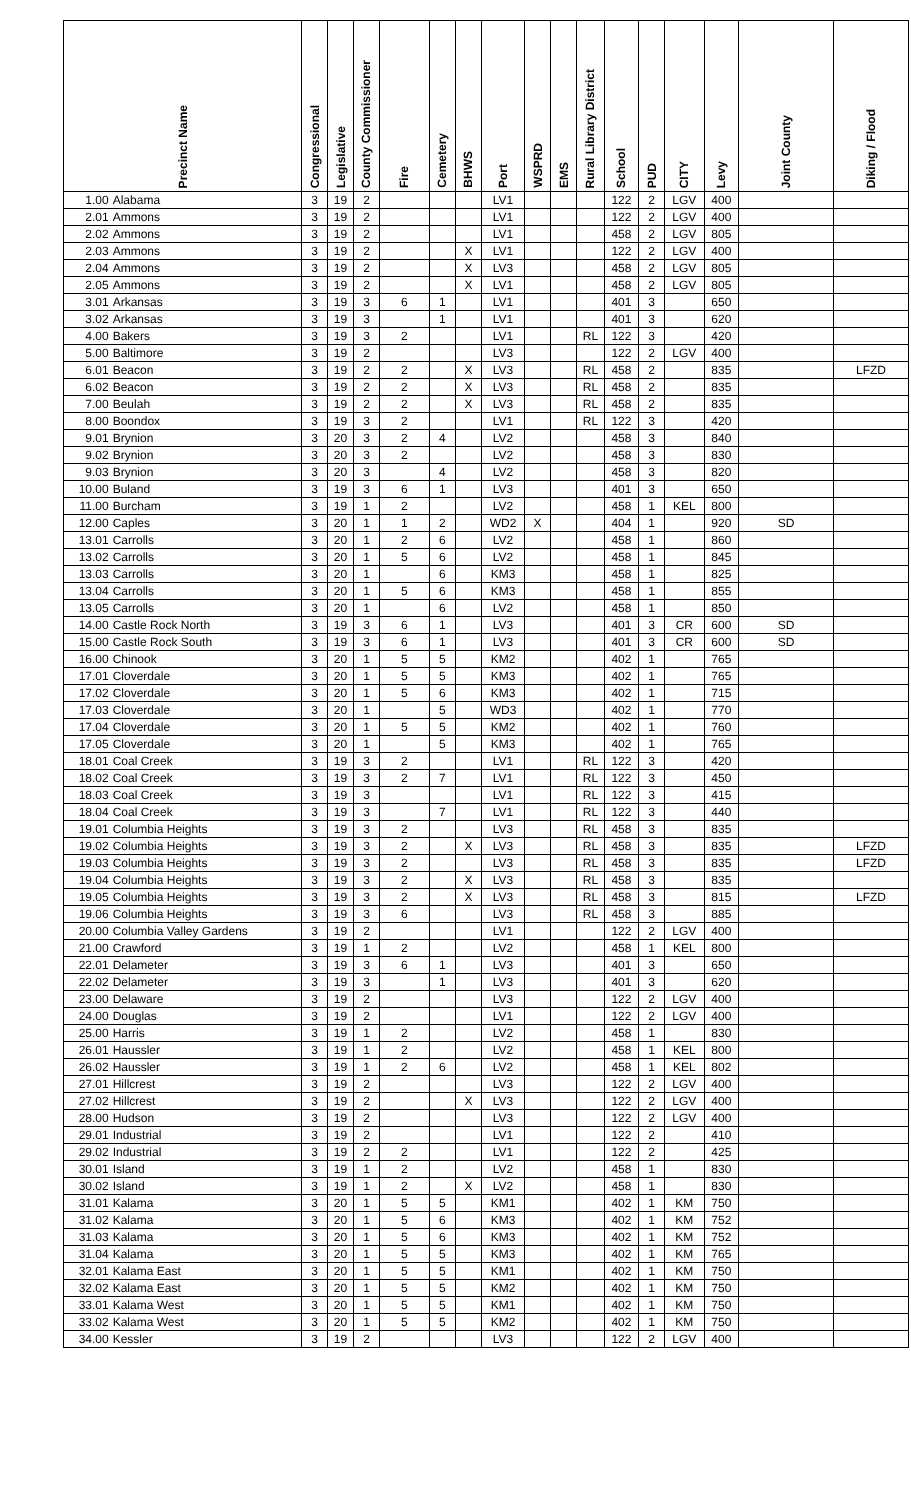| Precinct Name | | Congressional | Legislative | County Commissioner | Fire | Cemetery | BHWS | Port | WSPRD | EMS | Rural Library District | School | PUD | CITY | Levy | Joint County | Diking / Flood |
| --- | --- | --- | --- | --- | --- | --- | --- | --- | --- | --- | --- | --- | --- | --- | --- | --- | --- |
| 1.00 | Alabama | 3 | 19 | 2 | | | | LV1 | | | | 122 | 2 | LGV | 400 | | |
| 2.01 | Ammons | 3 | 19 | 2 | | | | LV1 | | | | 122 | 2 | LGV | 400 | | |
| 2.02 | Ammons | 3 | 19 | 2 | | | | LV1 | | | | 458 | 2 | LGV | 805 | | |
| 2.03 | Ammons | 3 | 19 | 2 | | | X | LV1 | | | | 122 | 2 | LGV | 400 | | |
| 2.04 | Ammons | 3 | 19 | 2 | | | X | LV3 | | | | 458 | 2 | LGV | 805 | | |
| 2.05 | Ammons | 3 | 19 | 2 | | | X | LV1 | | | | 458 | 2 | LGV | 805 | | |
| 3.01 | Arkansas | 3 | 19 | 3 | 6 | 1 | | LV1 | | | | 401 | 3 | | 650 | | |
| 3.02 | Arkansas | 3 | 19 | 3 | | 1 | | LV1 | | | | 401 | 3 | | 620 | | |
| 4.00 | Bakers | 3 | 19 | 3 | 2 | | | LV1 | | | RL | 122 | 3 | | 420 | | |
| 5.00 | Baltimore | 3 | 19 | 2 | | | | LV3 | | | | 122 | 2 | LGV | 400 | | |
| 6.01 | Beacon | 3 | 19 | 2 | 2 | | X | LV3 | | | RL | 458 | 2 | | 835 | | LFZD |
| 6.02 | Beacon | 3 | 19 | 2 | 2 | | X | LV3 | | | RL | 458 | 2 | | 835 | | |
| 7.00 | Beulah | 3 | 19 | 2 | 2 | | X | LV3 | | | RL | 458 | 2 | | 835 | | |
| 8.00 | Boondox | 3 | 19 | 3 | 2 | | | LV1 | | | RL | 122 | 3 | | 420 | | |
| 9.01 | Brynion | 3 | 20 | 3 | 2 | 4 | | LV2 | | | | 458 | 3 | | 840 | | |
| 9.02 | Brynion | 3 | 20 | 3 | 2 | | | LV2 | | | | 458 | 3 | | 830 | | |
| 9.03 | Brynion | 3 | 20 | 3 | | 4 | | LV2 | | | | 458 | 3 | | 820 | | |
| 10.00 | Buland | 3 | 19 | 3 | 6 | 1 | | LV3 | | | | 401 | 3 | | 650 | | |
| 11.00 | Burcham | 3 | 19 | 1 | 2 | | | LV2 | | | | 458 | 1 | KEL | 800 | | |
| 12.00 | Caples | 3 | 20 | 1 | 1 | 2 | | WD2 | X | | | 404 | 1 | | 920 | SD | |
| 13.01 | Carrolls | 3 | 20 | 1 | 2 | 6 | | LV2 | | | | 458 | 1 | | 860 | | |
| 13.02 | Carrolls | 3 | 20 | 1 | 5 | 6 | | LV2 | | | | 458 | 1 | | 845 | | |
| 13.03 | Carrolls | 3 | 20 | 1 | | 6 | | KM3 | | | | 458 | 1 | | 825 | | |
| 13.04 | Carrolls | 3 | 20 | 1 | 5 | 6 | | KM3 | | | | 458 | 1 | | 855 | | |
| 13.05 | Carrolls | 3 | 20 | 1 | | 6 | | LV2 | | | | 458 | 1 | | 850 | | |
| 14.00 | Castle Rock North | 3 | 19 | 3 | 6 | 1 | | LV3 | | | | 401 | 3 | CR | 600 | SD | |
| 15.00 | Castle Rock South | 3 | 19 | 3 | 6 | 1 | | LV3 | | | | 401 | 3 | CR | 600 | SD | |
| 16.00 | Chinook | 3 | 20 | 1 | 5 | 5 | | KM2 | | | | 402 | 1 | | 765 | | |
| 17.01 | Cloverdale | 3 | 20 | 1 | 5 | 5 | | KM3 | | | | 402 | 1 | | 765 | | |
| 17.02 | Cloverdale | 3 | 20 | 1 | 5 | 6 | | KM3 | | | | 402 | 1 | | 715 | | |
| 17.03 | Cloverdale | 3 | 20 | 1 | | 5 | | WD3 | | | | 402 | 1 | | 770 | | |
| 17.04 | Cloverdale | 3 | 20 | 1 | 5 | 5 | | KM2 | | | | 402 | 1 | | 760 | | |
| 17.05 | Cloverdale | 3 | 20 | 1 | | 5 | | KM3 | | | | 402 | 1 | | 765 | | |
| 18.01 | Coal Creek | 3 | 19 | 3 | 2 | | | LV1 | | | RL | 122 | 3 | | 420 | | |
| 18.02 | Coal Creek | 3 | 19 | 3 | 2 | 7 | | LV1 | | | RL | 122 | 3 | | 450 | | |
| 18.03 | Coal Creek | 3 | 19 | 3 | | | | LV1 | | | RL | 122 | 3 | | 415 | | |
| 18.04 | Coal Creek | 3 | 19 | 3 | | 7 | | LV1 | | | RL | 122 | 3 | | 440 | | |
| 19.01 | Columbia Heights | 3 | 19 | 3 | 2 | | | LV3 | | | RL | 458 | 3 | | 835 | | |
| 19.02 | Columbia Heights | 3 | 19 | 3 | 2 | | X | LV3 | | | RL | 458 | 3 | | 835 | | LFZD |
| 19.03 | Columbia Heights | 3 | 19 | 3 | 2 | | | LV3 | | | RL | 458 | 3 | | 835 | | LFZD |
| 19.04 | Columbia Heights | 3 | 19 | 3 | 2 | | X | LV3 | | | RL | 458 | 3 | | 835 | | |
| 19.05 | Columbia Heights | 3 | 19 | 3 | 2 | | X | LV3 | | | RL | 458 | 3 | | 815 | | LFZD |
| 19.06 | Columbia Heights | 3 | 19 | 3 | 6 | | | LV3 | | | RL | 458 | 3 | | 885 | | |
| 20.00 | Columbia Valley Gardens | 3 | 19 | 2 | | | | LV1 | | | | 122 | 2 | LGV | 400 | | |
| 21.00 | Crawford | 3 | 19 | 1 | 2 | | | LV2 | | | | 458 | 1 | KEL | 800 | | |
| 22.01 | Delameter | 3 | 19 | 3 | 6 | 1 | | LV3 | | | | 401 | 3 | | 650 | | |
| 22.02 | Delameter | 3 | 19 | 3 | | 1 | | LV3 | | | | 401 | 3 | | 620 | | |
| 23.00 | Delaware | 3 | 19 | 2 | | | | LV3 | | | | 122 | 2 | LGV | 400 | | |
| 24.00 | Douglas | 3 | 19 | 2 | | | | LV1 | | | | 122 | 2 | LGV | 400 | | |
| 25.00 | Harris | 3 | 19 | 1 | 2 | | | LV2 | | | | 458 | 1 | | 830 | | |
| 26.01 | Haussler | 3 | 19 | 1 | 2 | | | LV2 | | | | 458 | 1 | KEL | 800 | | |
| 26.02 | Haussler | 3 | 19 | 1 | 2 | 6 | | LV2 | | | | 458 | 1 | KEL | 802 | | |
| 27.01 | Hillcrest | 3 | 19 | 2 | | | | LV3 | | | | 122 | 2 | LGV | 400 | | |
| 27.02 | Hillcrest | 3 | 19 | 2 | | | X | LV3 | | | | 122 | 2 | LGV | 400 | | |
| 28.00 | Hudson | 3 | 19 | 2 | | | | LV3 | | | | 122 | 2 | LGV | 400 | | |
| 29.01 | Industrial | 3 | 19 | 2 | | | | LV1 | | | | 122 | 2 | | 410 | | |
| 29.02 | Industrial | 3 | 19 | 2 | 2 | | | LV1 | | | | 122 | 2 | | 425 | | |
| 30.01 | Island | 3 | 19 | 1 | 2 | | | LV2 | | | | 458 | 1 | | 830 | | |
| 30.02 | Island | 3 | 19 | 1 | 2 | | X | LV2 | | | | 458 | 1 | | 830 | | |
| 31.01 | Kalama | 3 | 20 | 1 | 5 | 5 | | KM1 | | | | 402 | 1 | KM | 750 | | |
| 31.02 | Kalama | 3 | 20 | 1 | 5 | 6 | | KM3 | | | | 402 | 1 | KM | 752 | | |
| 31.03 | Kalama | 3 | 20 | 1 | 5 | 6 | | KM3 | | | | 402 | 1 | KM | 752 | | |
| 31.04 | Kalama | 3 | 20 | 1 | 5 | 5 | | KM3 | | | | 402 | 1 | KM | 765 | | |
| 32.01 | Kalama East | 3 | 20 | 1 | 5 | 5 | | KM1 | | | | 402 | 1 | KM | 750 | | |
| 32.02 | Kalama East | 3 | 20 | 1 | 5 | 5 | | KM2 | | | | 402 | 1 | KM | 750 | | |
| 33.01 | Kalama West | 3 | 20 | 1 | 5 | 5 | | KM1 | | | | 402 | 1 | KM | 750 | | |
| 33.02 | Kalama West | 3 | 20 | 1 | 5 | 5 | | KM2 | | | | 402 | 1 | KM | 750 | | |
| 34.00 | Kessler | 3 | 19 | 2 | | | | LV3 | | | | 122 | 2 | LGV | 400 | | |